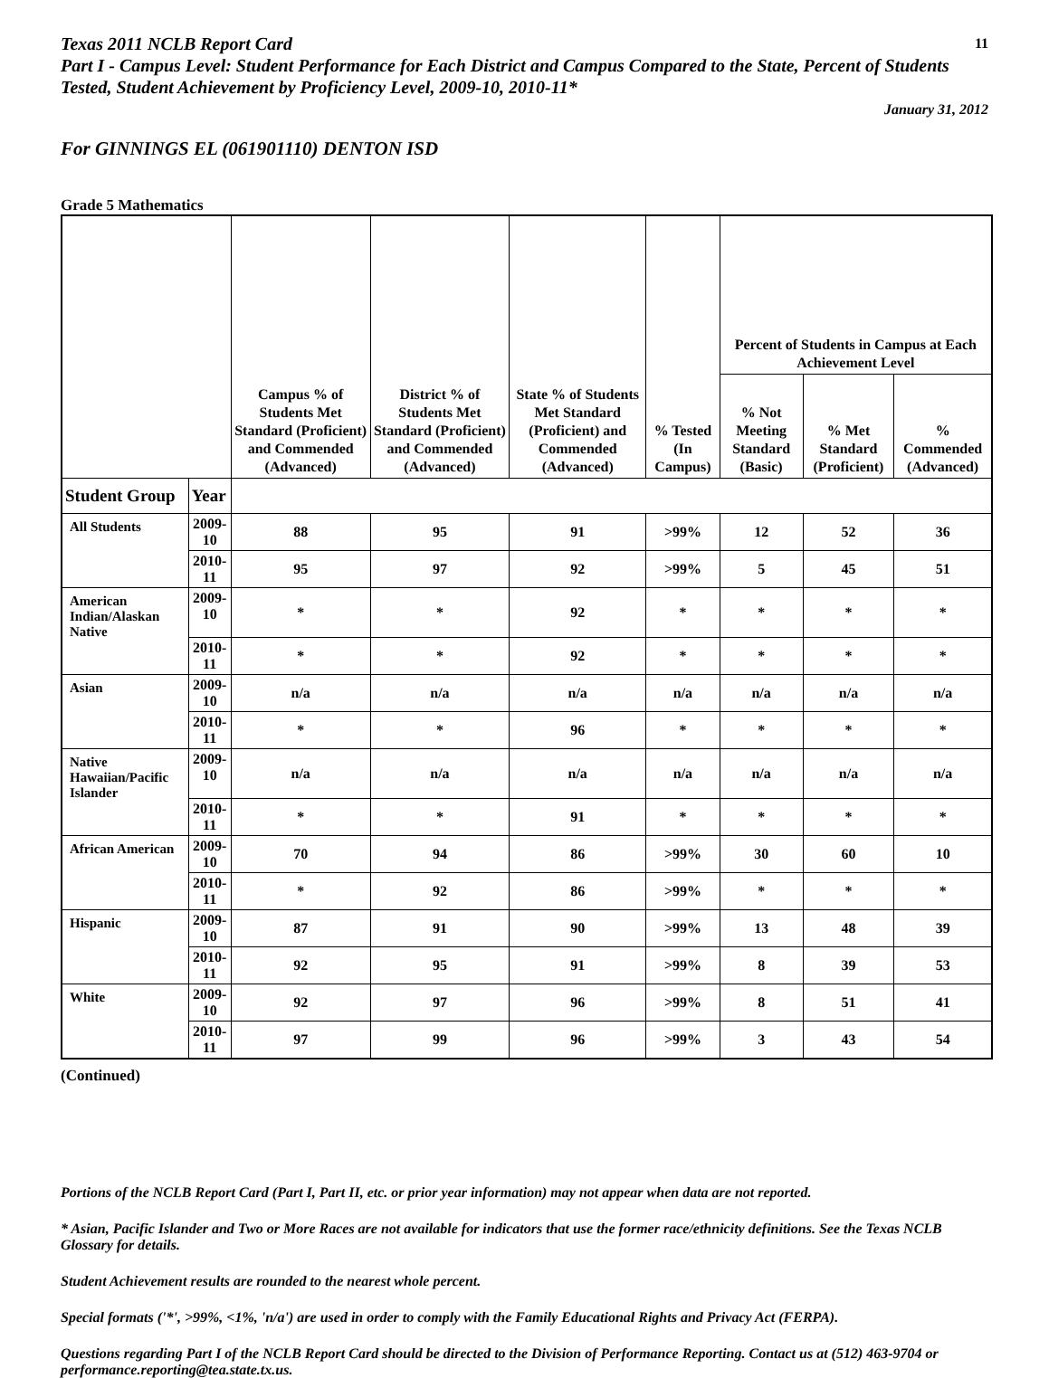Texas 2011 NCLB Report Card 11
Part I - Campus Level: Student Performance for Each District and Campus Compared to the State, Percent of Students Tested, Student Achievement by Proficiency Level, 2009-10, 2010-11*
January 31, 2012
For GINNINGS EL (061901110) DENTON ISD
Grade 5 Mathematics
| | | Campus % of Students Met Standard (Proficient) and Commended (Advanced) | District % of Students Met Standard (Proficient) and Commended (Advanced) | State % of Students Met Standard (Proficient) and Commended (Advanced) | % Tested (In Campus) | Percent of Students in Campus at Each Achievement Level | | |
| --- | --- | --- | --- | --- | --- | --- | --- | --- |
| | | | | | | % Not Meeting Standard (Basic) | % Met Standard (Proficient) | % Commended (Advanced) |
| Student Group | Year | | | | | | | |
| All Students | 2009-10 | 88 | 95 | 91 | >99% | 12 | 52 | 36 |
| | 2010-11 | 95 | 97 | 92 | >99% | 5 | 45 | 51 |
| American Indian/Alaskan Native | 2009-10 | * | * | 92 | * | * | * | * |
| | 2010-11 | * | * | 92 | * | * | * | * |
| Asian | 2009-10 | n/a | n/a | n/a | n/a | n/a | n/a | n/a |
| | 2010-11 | * | * | 96 | * | * | * | * |
| Native Hawaiian/Pacific Islander | 2009-10 | n/a | n/a | n/a | n/a | n/a | n/a | n/a |
| | 2010-11 | * | * | 91 | * | * | * | * |
| African American | 2009-10 | 70 | 94 | 86 | >99% | 30 | 60 | 10 |
| | 2010-11 | * | 92 | 86 | >99% | * | * | * |
| Hispanic | 2009-10 | 87 | 91 | 90 | >99% | 13 | 48 | 39 |
| | 2010-11 | 92 | 95 | 91 | >99% | 8 | 39 | 53 |
| White | 2009-10 | 92 | 97 | 96 | >99% | 8 | 51 | 41 |
| | 2010-11 | 97 | 99 | 96 | >99% | 3 | 43 | 54 |
(Continued)
Portions of the NCLB Report Card (Part I, Part II, etc. or prior year information) may not appear when data are not reported.
* Asian, Pacific Islander and Two or More Races are not available for indicators that use the former race/ethnicity definitions. See the Texas NCLB Glossary for details.
Student Achievement results are rounded to the nearest whole percent.
Special formats ('*', >99%, <1%, 'n/a') are used in order to comply with the Family Educational Rights and Privacy Act (FERPA).
Questions regarding Part I of the NCLB Report Card should be directed to the Division of Performance Reporting. Contact us at (512) 463-9704 or performance.reporting@tea.state.tx.us.